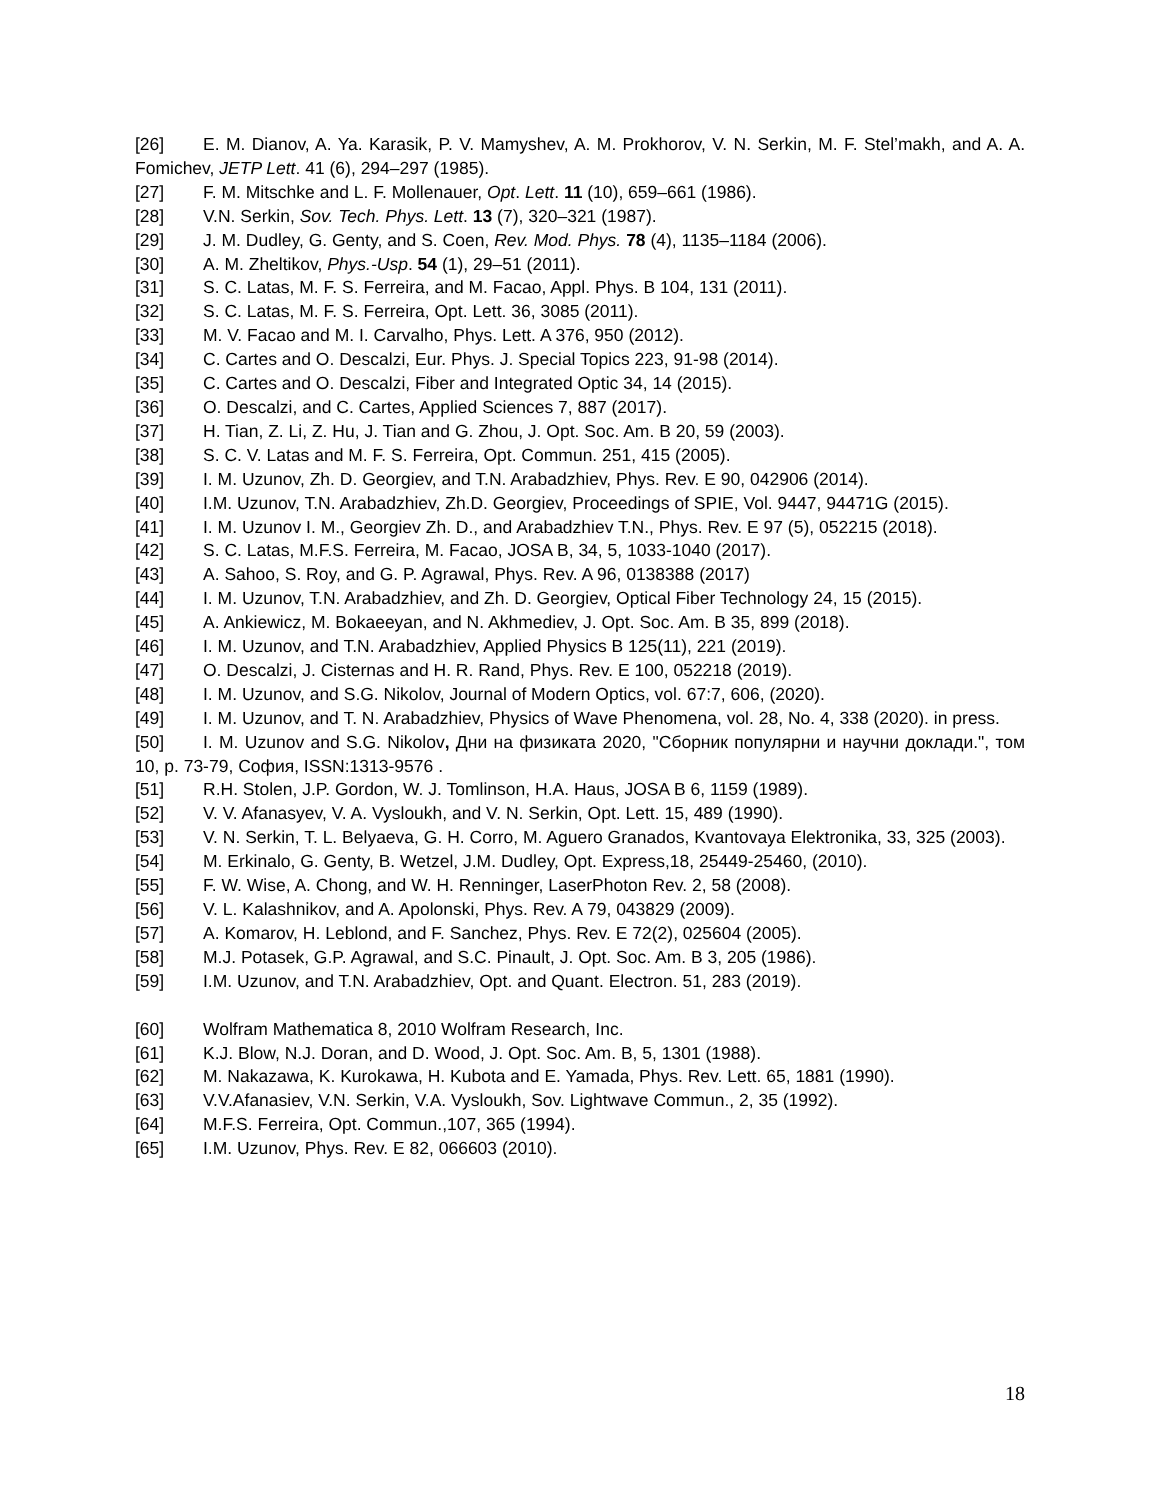[26] E. M. Dianov, A. Ya. Karasik, P. V. Mamyshev, A. M. Prokhorov, V. N. Serkin, M. F. Stel’makh, and A. A. Fomichev, JETP Lett. 41 (6), 294–297 (1985).
[27] F. M. Mitschke and L. F. Mollenauer, Opt. Lett. 11 (10), 659–661 (1986).
[28] V.N. Serkin, Sov. Tech. Phys. Lett. 13 (7), 320–321 (1987).
[29] J. M. Dudley, G. Genty, and S. Coen, Rev. Mod. Phys. 78 (4), 1135–1184 (2006).
[30] A. M. Zheltikov, Phys.-Usp. 54 (1), 29–51 (2011).
[31] S. C. Latas, M. F. S. Ferreira, and M. Facao, Appl. Phys. B 104, 131 (2011).
[32] S. C. Latas, M. F. S. Ferreira, Opt. Lett. 36, 3085 (2011).
[33] M. V. Facao and M. I. Carvalho, Phys. Lett. A 376, 950 (2012).
[34] C. Cartes and O. Descalzi, Eur. Phys. J. Special Topics 223, 91-98 (2014).
[35] C. Cartes and O. Descalzi, Fiber and Integrated Optic 34, 14 (2015).
[36] O. Descalzi, and C. Cartes, Applied Sciences 7, 887 (2017).
[37] H. Tian, Z. Li, Z. Hu, J. Tian and G. Zhou, J. Opt. Soc. Am. B 20, 59 (2003).
[38] S. C. V. Latas and M. F. S. Ferreira, Opt. Commun. 251, 415 (2005).
[39] I. M. Uzunov, Zh. D. Georgiev, and T.N. Arabadzhiev, Phys. Rev. E 90, 042906 (2014).
[40] I.M. Uzunov, T.N. Arabadzhiev, Zh.D. Georgiev, Proceedings of SPIE, Vol. 9447, 94471G (2015).
[41] I. M. Uzunov I. M., Georgiev Zh. D., and Arabadzhiev T.N., Phys. Rev. E 97 (5), 052215 (2018).
[42] S. C. Latas, M.F.S. Ferreira, M. Facao, JOSA B, 34, 5, 1033-1040 (2017).
[43] A. Sahoo, S. Roy, and G. P. Agrawal, Phys. Rev. A 96, 0138388 (2017)
[44] I. M. Uzunov, T.N. Arabadzhiev, and Zh. D. Georgiev, Optical Fiber Technology 24, 15 (2015).
[45] A. Ankiewicz, M. Bokaeeyan, and N. Akhmediev, J. Opt. Soc. Am. B 35, 899 (2018).
[46] I. M. Uzunov, and T.N. Arabadzhiev, Applied Physics B 125(11), 221 (2019).
[47] O. Descalzi, J. Cisternas and H. R. Rand, Phys. Rev. E 100, 052218 (2019).
[48] I. M. Uzunov, and S.G. Nikolov, Journal of Modern Optics, vol. 67:7, 606, (2020).
[49] I. M. Uzunov, and T. N. Arabadzhiev, Physics of Wave Phenomena, vol. 28, No. 4, 338 (2020). in press.
[50] I. M. Uzunov and S.G. Nikolov, Дни на физиката 2020, "Сборник популярни и научни доклади.", том 10, p. 73-79, София, ISSN:1313-9576 .
[51] R.H. Stolen, J.P. Gordon, W. J. Tomlinson, H.A. Haus, JOSA B 6, 1159 (1989).
[52] V. V. Afanasyev, V. A. Vysloukh, and V. N. Serkin, Opt. Lett. 15, 489 (1990).
[53] V. N. Serkin, T. L. Belyaeva, G. H. Corro, M. Aguero Granados, Kvantovaya Elektronika, 33, 325 (2003).
[54] M. Erkinalo, G. Genty, B. Wetzel, J.M. Dudley, Opt. Express,18, 25449-25460, (2010).
[55] F. W. Wise, A. Chong, and W. H. Renninger, LaserPhoton Rev. 2, 58 (2008).
[56] V. L. Kalashnikov, and A. Apolonski, Phys. Rev. A 79, 043829 (2009).
[57] A. Komarov, H. Leblond, and F. Sanchez, Phys. Rev. E 72(2), 025604 (2005).
[58] M.J. Potasek, G.P. Agrawal, and S.C. Pinault, J. Opt. Soc. Am. B 3, 205 (1986).
[59] I.M. Uzunov, and T.N. Arabadzhiev, Opt. and Quant. Electron. 51, 283 (2019).
[60] Wolfram Mathematica 8, 2010 Wolfram Research, Inc.
[61] K.J. Blow, N.J. Doran, and D. Wood, J. Opt. Soc. Am. B, 5, 1301 (1988).
[62] M. Nakazawa, K. Kurokawa, H. Kubota and E. Yamada, Phys. Rev. Lett. 65, 1881 (1990).
[63] V.V.Afanasiev, V.N. Serkin, V.A. Vysloukh, Sov. Lightwave Commun., 2, 35 (1992).
[64] M.F.S. Ferreira, Opt. Commun.,107, 365 (1994).
[65] I.M. Uzunov, Phys. Rev. E 82, 066603 (2010).
18